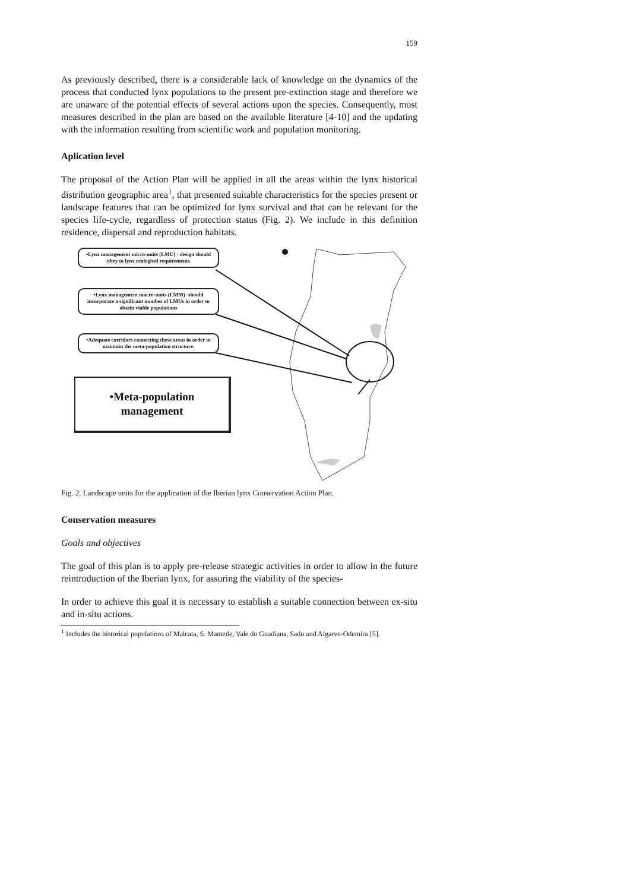159
As previously described, there is a considerable lack of knowledge on the dynamics of the process that conducted lynx populations to the present pre-extinction stage and therefore we are unaware of the potential effects of several actions upon the species. Consequently, most measures described in the plan are based on the available literature [4-10] and the updating with the information resulting from scientific work and population monitoring.
Aplication level
The proposal of the Action Plan will be applied in all the areas within the lynx historical distribution geographic area<sup>1</sup>, that presented suitable characteristics for the species present or landscape features that can be optimized for lynx survival and that can be relevant for the species life-cycle, regardless of protection status (Fig. 2). We include in this definition residence, dispersal and reproduction habitats.
•Lynx management micro-units (LMU) - design should obey to lynx ecological requirements
•Lynx management macro-units (LMM) -should incorporate a significant number of LMUs in order to obtain viable populations
•Adequate corridors connecting these areas in order to maintain the meta-population structure.
•Meta-population
management
Fig. 2. Landscape units for the application of the Iberian lynx Conservation Action Plan.
Conservation measures
Goals and objectives
The goal of this plan is to apply pre-release strategic activities in order to allow in the future reintroduction of the Iberian lynx, for assuring the viability of the species-
In order to achieve this goal it is necessary to establish a suitable connection between ex-situ and in-situ actions.
<sup>1</sup> Includes the historical populations of Malcata, S. Mamede, Vale do Guadiana, Sado and Algarve-Odemira [5].